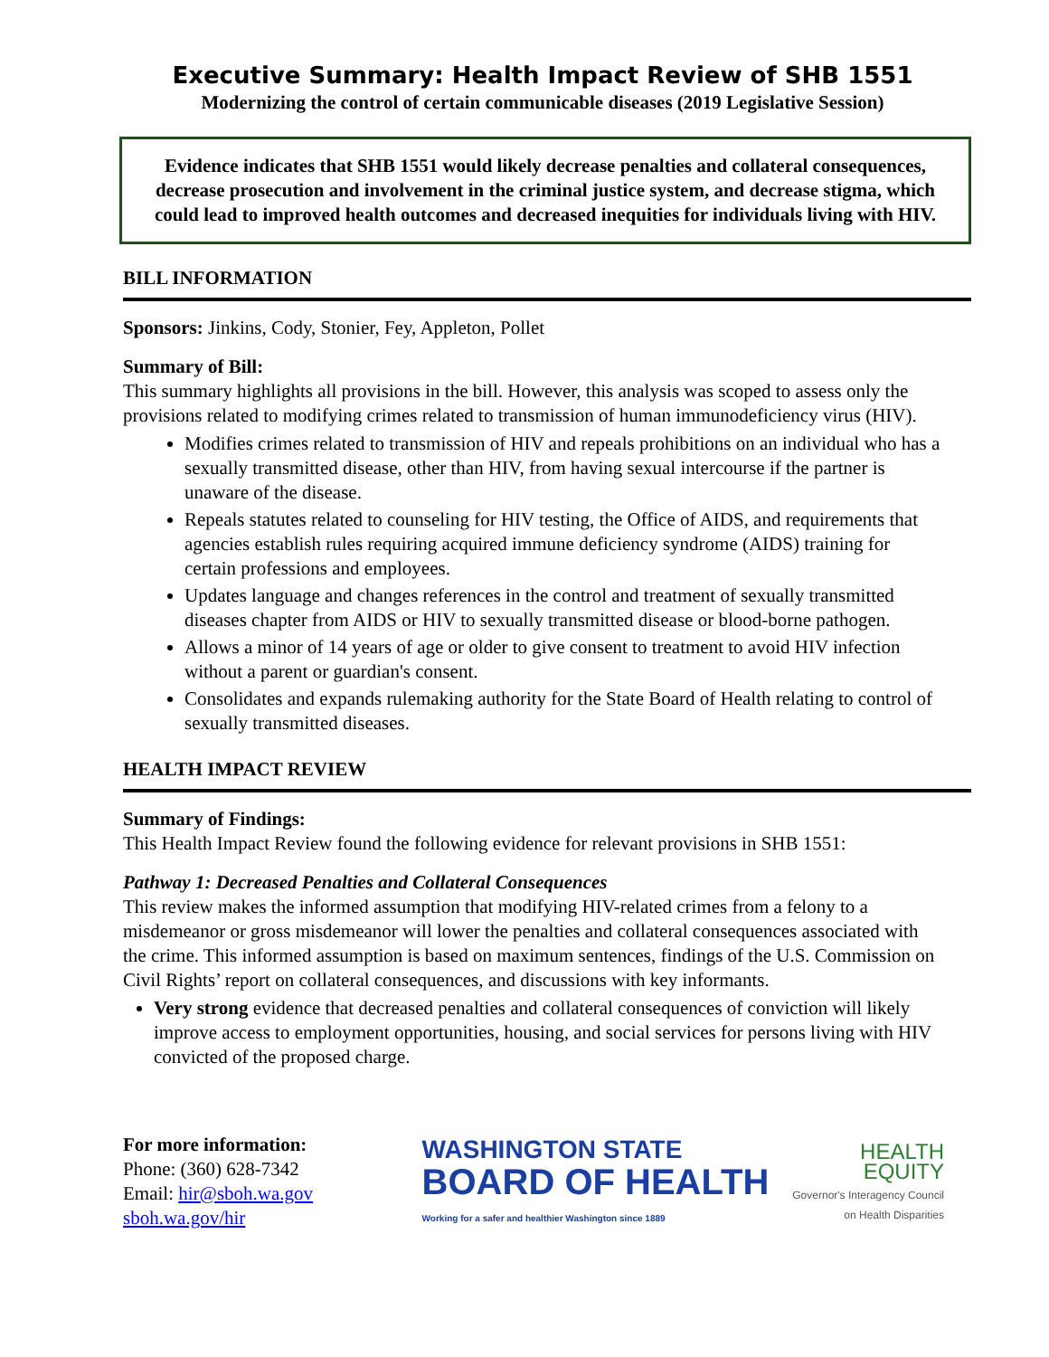Executive Summary: Health Impact Review of SHB 1551
Modernizing the control of certain communicable diseases (2019 Legislative Session)
Evidence indicates that SHB 1551 would likely decrease penalties and collateral consequences, decrease prosecution and involvement in the criminal justice system, and decrease stigma, which could lead to improved health outcomes and decreased inequities for individuals living with HIV.
BILL INFORMATION
Sponsors: Jinkins, Cody, Stonier, Fey, Appleton, Pollet
Summary of Bill:
This summary highlights all provisions in the bill. However, this analysis was scoped to assess only the provisions related to modifying crimes related to transmission of human immunodeficiency virus (HIV).
Modifies crimes related to transmission of HIV and repeals prohibitions on an individual who has a sexually transmitted disease, other than HIV, from having sexual intercourse if the partner is unaware of the disease.
Repeals statutes related to counseling for HIV testing, the Office of AIDS, and requirements that agencies establish rules requiring acquired immune deficiency syndrome (AIDS) training for certain professions and employees.
Updates language and changes references in the control and treatment of sexually transmitted diseases chapter from AIDS or HIV to sexually transmitted disease or blood-borne pathogen.
Allows a minor of 14 years of age or older to give consent to treatment to avoid HIV infection without a parent or guardian's consent.
Consolidates and expands rulemaking authority for the State Board of Health relating to control of sexually transmitted diseases.
HEALTH IMPACT REVIEW
Summary of Findings:
This Health Impact Review found the following evidence for relevant provisions in SHB 1551:
Pathway 1: Decreased Penalties and Collateral Consequences
This review makes the informed assumption that modifying HIV-related crimes from a felony to a misdemeanor or gross misdemeanor will lower the penalties and collateral consequences associated with the crime. This informed assumption is based on maximum sentences, findings of the U.S. Commission on Civil Rights’ report on collateral consequences, and discussions with key informants.
Very strong evidence that decreased penalties and collateral consequences of conviction will likely improve access to employment opportunities, housing, and social services for persons living with HIV convicted of the proposed charge.
For more information:
Phone: (360) 628-7342
Email: hir@sboh.wa.gov
sboh.wa.gov/hir
WASHINGTON STATE
BOARD OF HEALTH
Working for a safer and healthier Washington since 1889
HEALTH
EQUITY
Governor's Interagency Council
on Health Disparities